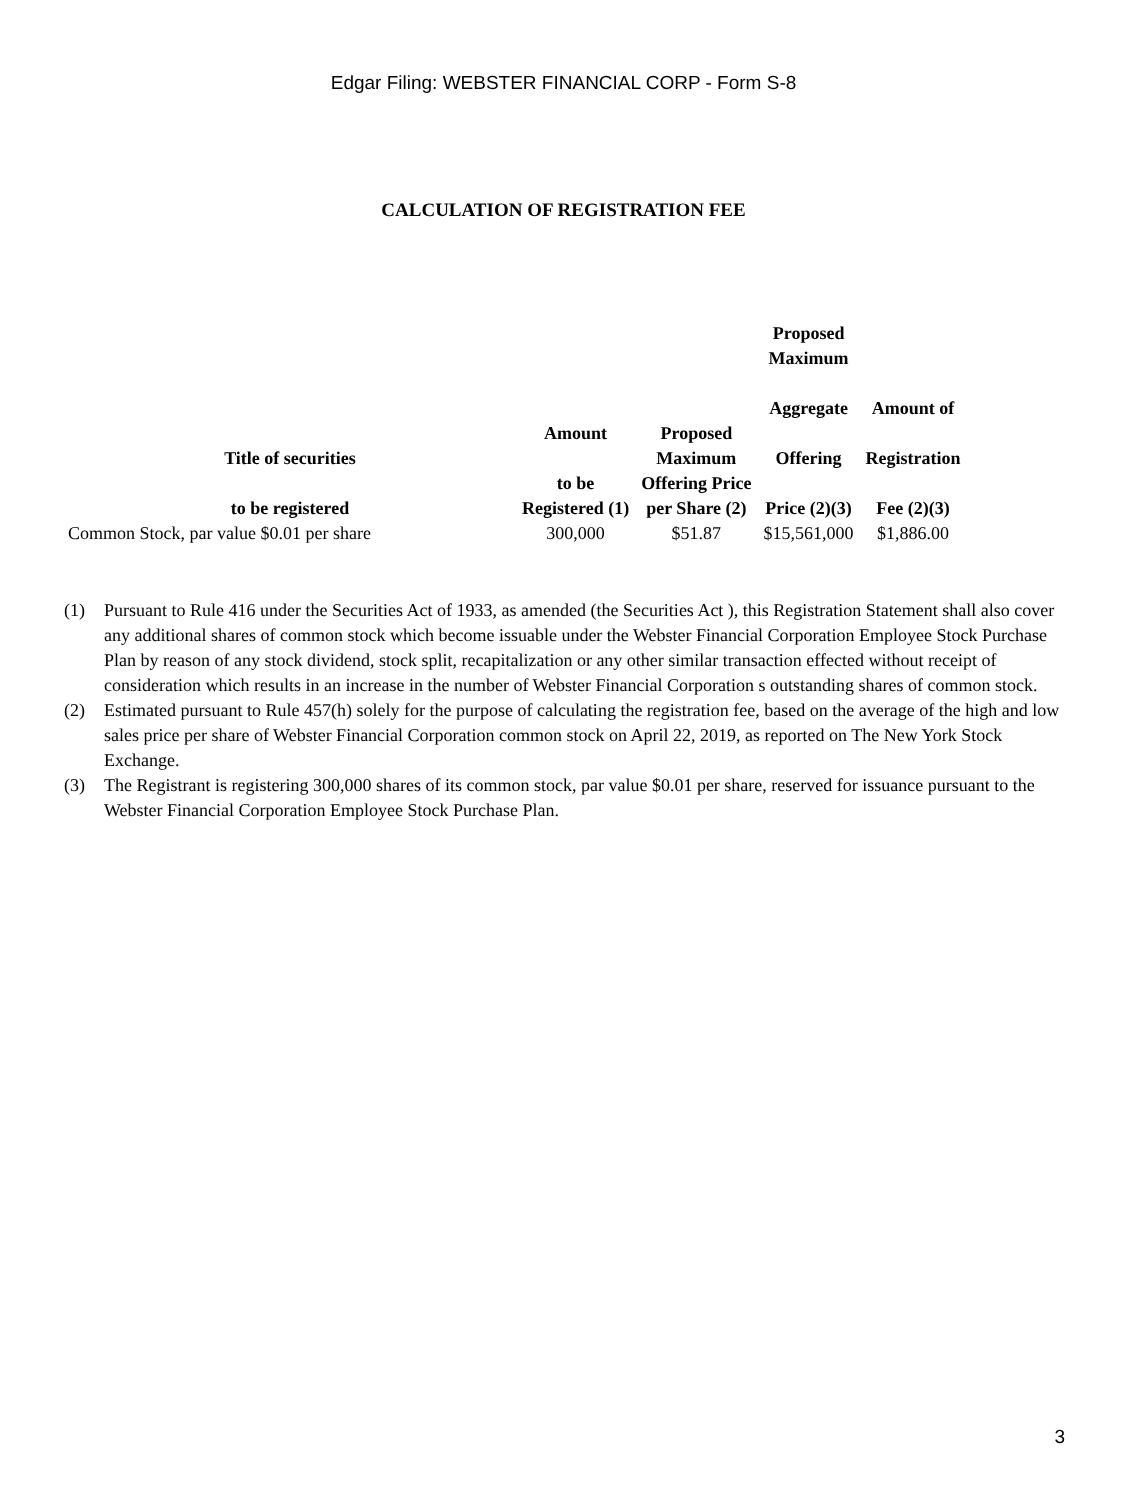Edgar Filing: WEBSTER FINANCIAL CORP - Form S-8
CALCULATION OF REGISTRATION FEE
| Title of securities to be registered | Amount to be Registered (1) | Proposed Maximum Offering Price per Share (2) | Proposed Maximum Aggregate Offering Price (2)(3) | Amount of Registration Fee (2)(3) |
| --- | --- | --- | --- | --- |
| Common Stock, par value $0.01 per share | 300,000 | $51.87 | $15,561,000 | $1,886.00 |
(1) Pursuant to Rule 416 under the Securities Act of 1933, as amended (the Securities Act ), this Registration Statement shall also cover any additional shares of common stock which become issuable under the Webster Financial Corporation Employee Stock Purchase Plan by reason of any stock dividend, stock split, recapitalization or any other similar transaction effected without receipt of consideration which results in an increase in the number of Webster Financial Corporation s outstanding shares of common stock.
(2) Estimated pursuant to Rule 457(h) solely for the purpose of calculating the registration fee, based on the average of the high and low sales price per share of Webster Financial Corporation common stock on April 22, 2019, as reported on The New York Stock Exchange.
(3) The Registrant is registering 300,000 shares of its common stock, par value $0.01 per share, reserved for issuance pursuant to the Webster Financial Corporation Employee Stock Purchase Plan.
3